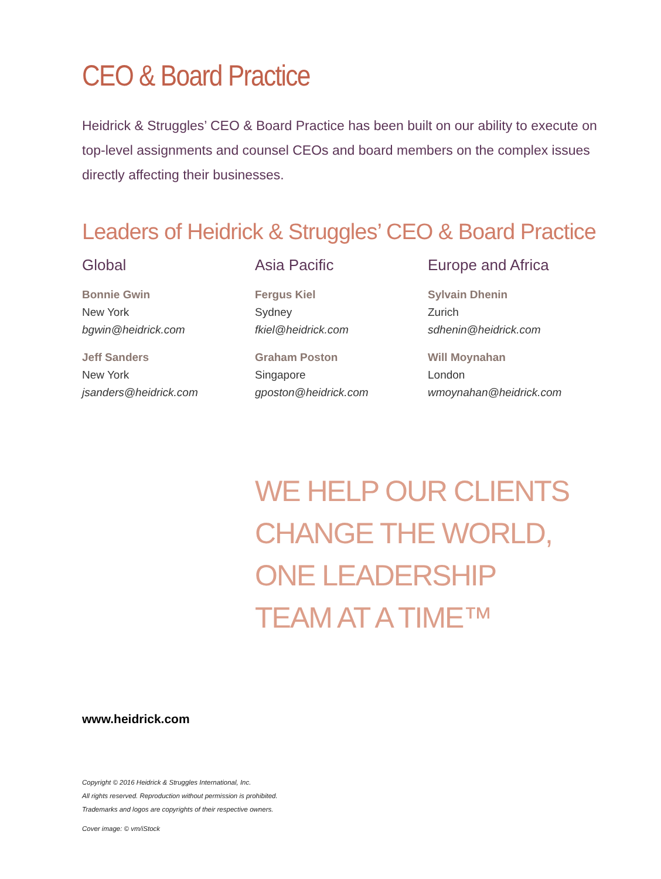CEO & Board Practice
Heidrick & Struggles’ CEO & Board Practice has been built on our ability to execute on top-level assignments and counsel CEOs and board members on the complex issues directly affecting their businesses.
Leaders of Heidrick & Struggles’ CEO & Board Practice
Global
Bonnie Gwin
New York
bgwin@heidrick.com
Jeff Sanders
New York
jsanders@heidrick.com
Asia Pacific
Fergus Kiel
Sydney
fkiel@heidrick.com
Graham Poston
Singapore
gposton@heidrick.com
Europe and Africa
Sylvain Dhenin
Zurich
sdhenin@heidrick.com
Will Moynahan
London
wmoynahan@heidrick.com
WE HELP OUR CLIENTS
CHANGE THE WORLD,
ONE LEADERSHIP
TEAM AT A TIME™
www.heidrick.com
Copyright © 2016 Heidrick & Struggles International, Inc.
All rights reserved. Reproduction without permission is prohibited.
Trademarks and logos are copyrights of their respective owners.
Cover image: © vm/iStock